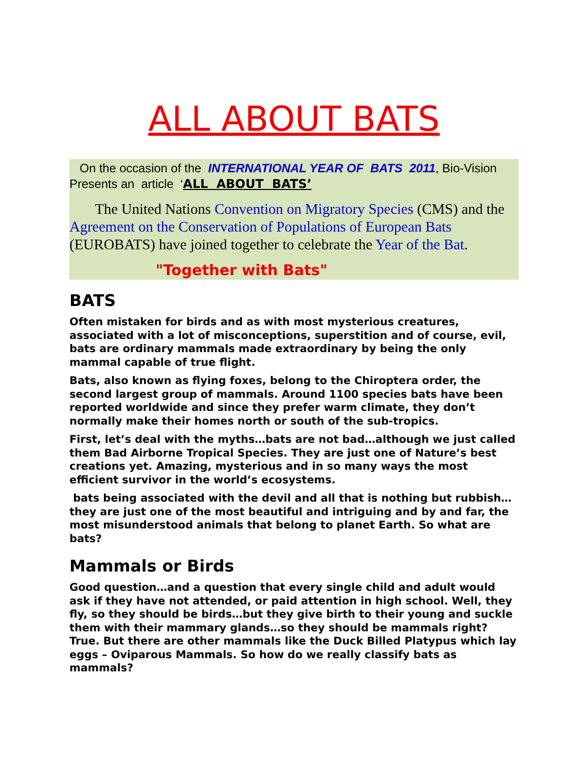ALL ABOUT BATS
On the occasion of the INTERNATIONAL YEAR OF BATS 2011, Bio-Vision Presents an article ‘ALL ABOUT BATS’
The United Nations Convention on Migratory Species (CMS) and the Agreement on the Conservation of Populations of European Bats (EUROBATS) have joined together to celebrate the Year of the Bat.
"Together with Bats"
BATS
Often mistaken for birds and as with most mysterious creatures, associated with a lot of misconceptions, superstition and of course, evil, bats are ordinary mammals made extraordinary by being the only mammal capable of true flight.
Bats, also known as flying foxes, belong to the Chiroptera order, the second largest group of mammals. Around 1100 species bats have been reported worldwide and since they prefer warm climate, they don’t normally make their homes north or south of the sub-tropics.
First, let’s deal with the myths…bats are not bad…although we just called them Bad Airborne Tropical Species. They are just one of Nature’s best creations yet. Amazing, mysterious and in so many ways the most efficient survivor in the world’s ecosystems.
bats being associated with the devil and all that is nothing but rubbish…they are just one of the most beautiful and intriguing and by and far, the most misunderstood animals that belong to planet Earth. So what are bats?
Mammals or Birds
Good question…and a question that every single child and adult would ask if they have not attended, or paid attention in high school. Well, they fly, so they should be birds…but they give birth to their young and suckle them with their mammary glands…so they should be mammals right? True. But there are other mammals like the Duck Billed Platypus which lay eggs – Oviparous Mammals. So how do we really classify bats as mammals?